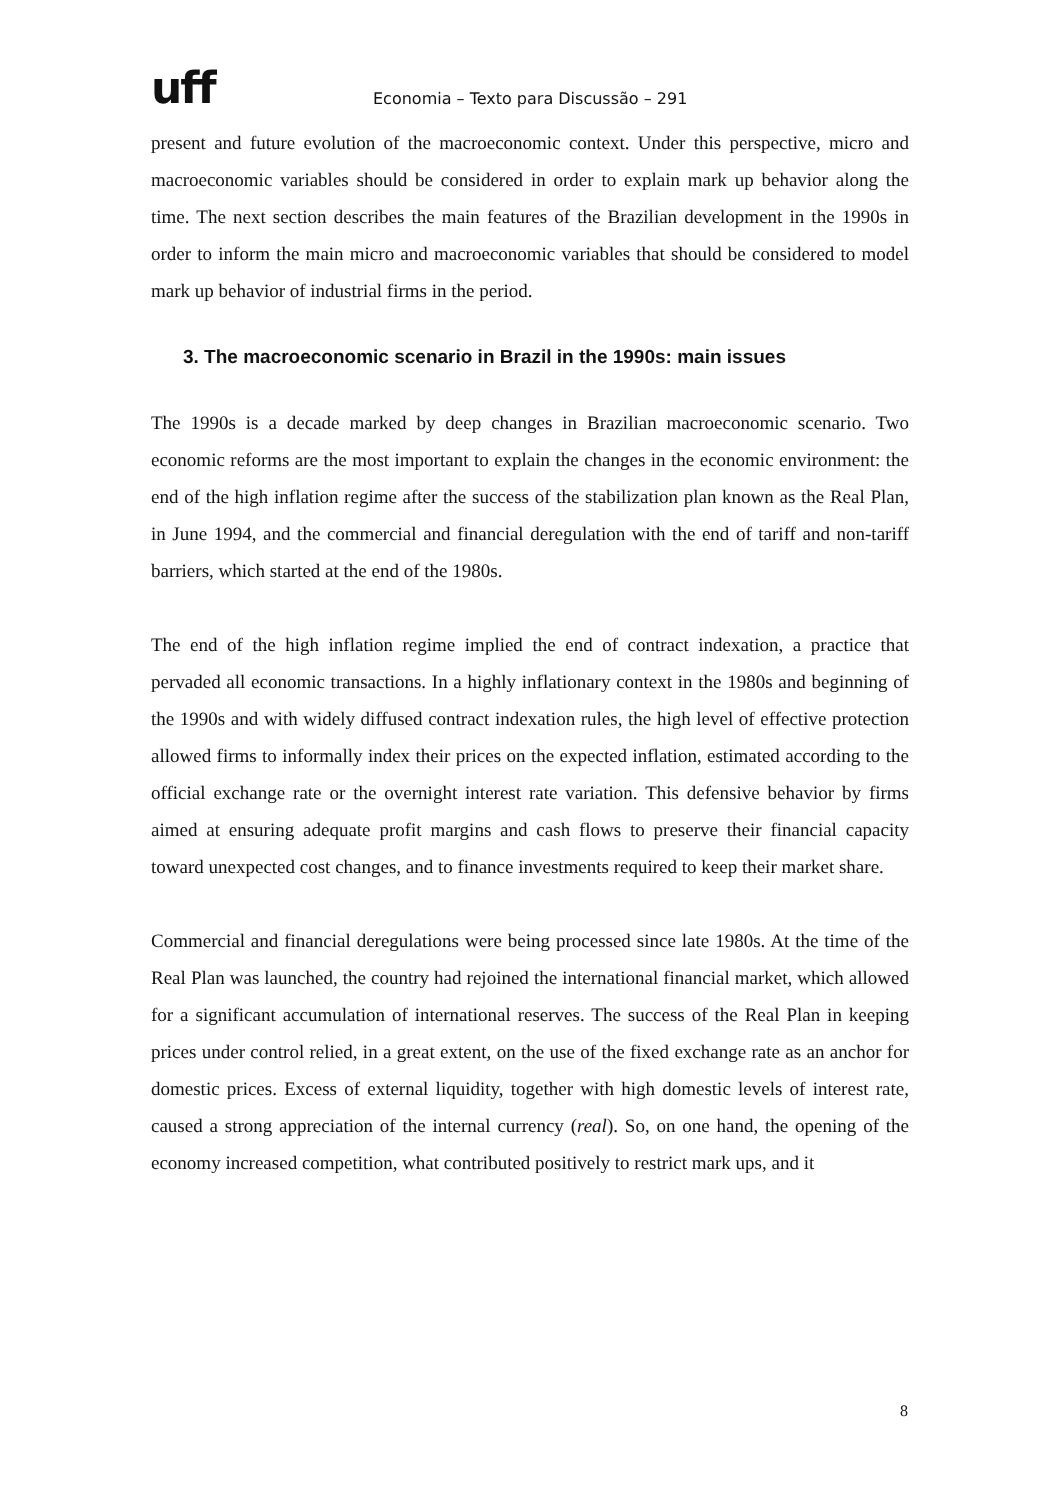uff
Economia – Texto para Discussão – 291
present and future evolution of the macroeconomic context. Under this perspective, micro and macroeconomic variables should be considered in order to explain mark up behavior along the time. The next section describes the main features of the Brazilian development in the 1990s in order to inform the main micro and macroeconomic variables that should be considered to model mark up behavior of industrial firms in the period.
3. The macroeconomic scenario in Brazil in the 1990s: main issues
The 1990s is a decade marked by deep changes in Brazilian macroeconomic scenario. Two economic reforms are the most important to explain the changes in the economic environment: the end of the high inflation regime after the success of the stabilization plan known as the Real Plan, in June 1994, and the commercial and financial deregulation with the end of tariff and non-tariff barriers, which started at the end of the 1980s.
The end of the high inflation regime implied the end of contract indexation, a practice that pervaded all economic transactions. In a highly inflationary context in the 1980s and beginning of the 1990s and with widely diffused contract indexation rules, the high level of effective protection allowed firms to informally index their prices on the expected inflation, estimated according to the official exchange rate or the overnight interest rate variation. This defensive behavior by firms aimed at ensuring adequate profit margins and cash flows to preserve their financial capacity toward unexpected cost changes, and to finance investments required to keep their market share.
Commercial and financial deregulations were being processed since late 1980s. At the time of the Real Plan was launched, the country had rejoined the international financial market, which allowed for a significant accumulation of international reserves. The success of the Real Plan in keeping prices under control relied, in a great extent, on the use of the fixed exchange rate as an anchor for domestic prices. Excess of external liquidity, together with high domestic levels of interest rate, caused a strong appreciation of the internal currency (real). So, on one hand, the opening of the economy increased competition, what contributed positively to restrict mark ups, and it
8